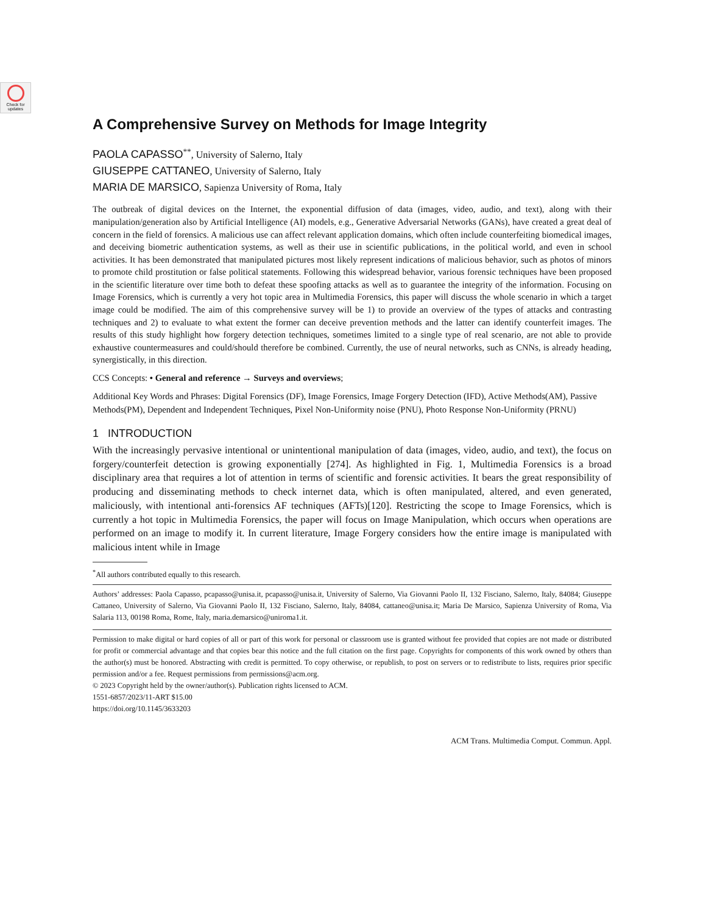Check for
updates
A Comprehensive Survey on Methods for Image Integrity
PAOLA CAPASSO<sup>**</sup>, University of Salerno, Italy
GIUSEPPE CATTANEO, University of Salerno, Italy
MARIA DE MARSICO, Sapienza University of Roma, Italy
The outbreak of digital devices on the Internet, the exponential diffusion of data (images, video, audio, and text), along with their manipulation/generation also by Artificial Intelligence (AI) models, e.g., Generative Adversarial Networks (GANs), have created a great deal of concern in the field of forensics. A malicious use can affect relevant application domains, which often include counterfeiting biomedical images, and deceiving biometric authentication systems, as well as their use in scientific publications, in the political world, and even in school activities. It has been demonstrated that manipulated pictures most likely represent indications of malicious behavior, such as photos of minors to promote child prostitution or false political statements. Following this widespread behavior, various forensic techniques have been proposed in the scientific literature over time both to defeat these spoofing attacks as well as to guarantee the integrity of the information. Focusing on Image Forensics, which is currently a very hot topic area in Multimedia Forensics, this paper will discuss the whole scenario in which a target image could be modified. The aim of this comprehensive survey will be 1) to provide an overview of the types of attacks and contrasting techniques and 2) to evaluate to what extent the former can deceive prevention methods and the latter can identify counterfeit images. The results of this study highlight how forgery detection techniques, sometimes limited to a single type of real scenario, are not able to provide exhaustive countermeasures and could/should therefore be combined. Currently, the use of neural networks, such as CNNs, is already heading, synergistically, in this direction.
CCS Concepts: • General and reference → Surveys and overviews;
Additional Key Words and Phrases: Digital Forensics (DF), Image Forensics, Image Forgery Detection (IFD), Active Methods(AM), Passive Methods(PM), Dependent and Independent Techniques, Pixel Non-Uniformity noise (PNU), Photo Response Non-Uniformity (PRNU)
1 INTRODUCTION
With the increasingly pervasive intentional or unintentional manipulation of data (images, video, audio, and text), the focus on forgery/counterfeit detection is growing exponentially [274]. As highlighted in Fig. 1, Multimedia Forensics is a broad disciplinary area that requires a lot of attention in terms of scientific and forensic activities. It bears the great responsibility of producing and disseminating methods to check internet data, which is often manipulated, altered, and even generated, maliciously, with intentional anti-forensics AF techniques (AFTs)[120]. Restricting the scope to Image Forensics, which is currently a hot topic in Multimedia Forensics, the paper will focus on Image Manipulation, which occurs when operations are performed on an image to modify it. In current literature, Image Forgery considers how the entire image is manipulated with malicious intent while in Image
<sup>*</sup> All authors contributed equally to this research.
Authors’ addresses: Paola Capasso, pcapasso@unisa.it, pcapasso@unisa.it, University of Salerno, Via Giovanni Paolo II, 132 Fisciano, Salerno, Italy, 84084; Giuseppe Cattaneo, University of Salerno, Via Giovanni Paolo II, 132 Fisciano, Salerno, Italy, 84084, cattaneo@unisa.it; Maria De Marsico, Sapienza University of Roma, Via Salaria 113, 00198 Roma, Rome, Italy, maria.demarsico@uniroma1.it.
Permission to make digital or hard copies of all or part of this work for personal or classroom use is granted without fee provided that copies are not made or distributed for profit or commercial advantage and that copies bear this notice and the full citation on the first page. Copyrights for components of this work owned by others than the author(s) must be honored. Abstracting with credit is permitted. To copy otherwise, or republish, to post on servers or to redistribute to lists, requires prior specific permission and/or a fee. Request permissions from permissions@acm.org.
© 2023 Copyright held by the owner/author(s). Publication rights licensed to ACM.
1551-6857/2023/11-ART $15.00
https://doi.org/10.1145/3633203
ACM Trans. Multimedia Comput. Commun. Appl.